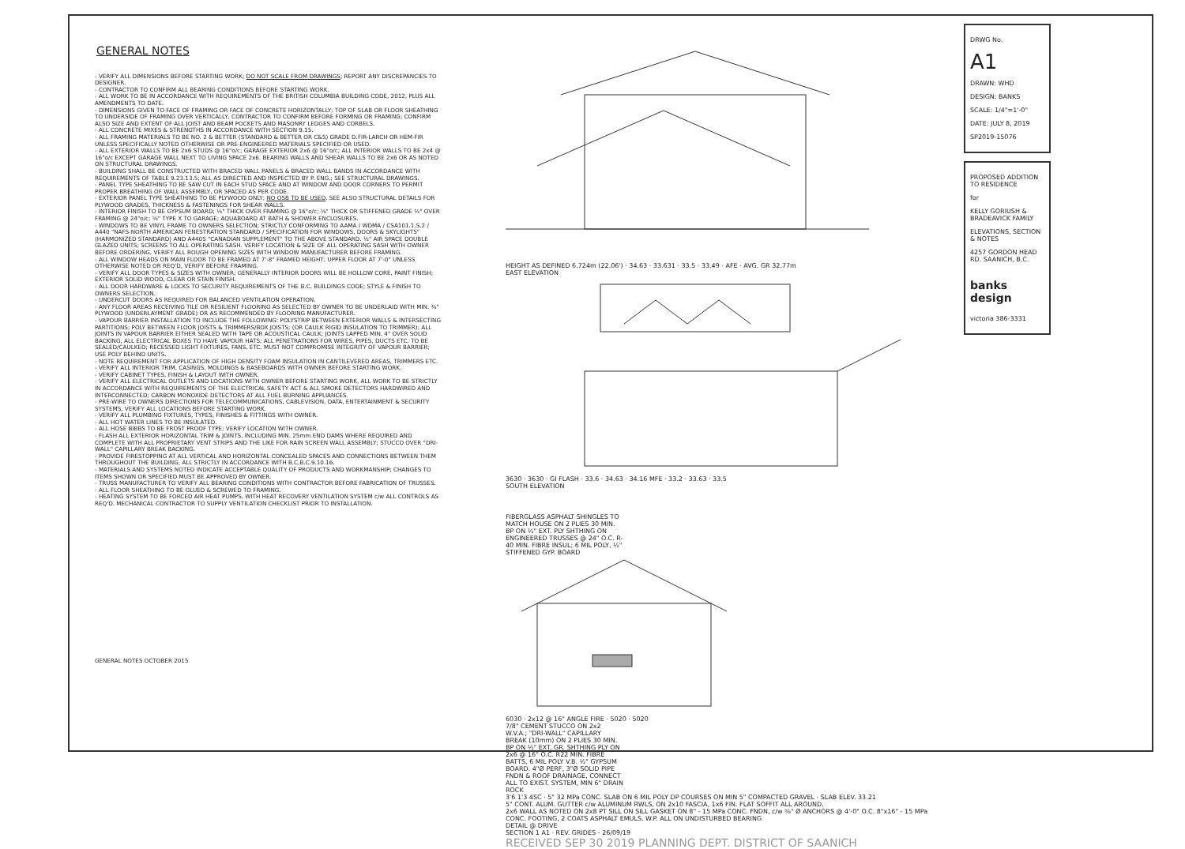GENERAL NOTES
- VERIFY ALL DIMENSIONS BEFORE STARTING WORK; DO NOT SCALE FROM DRAWINGS; REPORT ANY DISCREPANCIES TO DESIGNER.
- CONTRACTOR TO CONFIRM ALL BEARING CONDITIONS BEFORE STARTING WORK.
- ALL WORK TO BE IN ACCORDANCE WITH REQUIREMENTS OF THE BRITISH COLUMBIA BUILDING CODE, 2012, PLUS ALL AMENDMENTS TO DATE.
- DIMENSIONS GIVEN TO FACE OF FRAMING OR FACE OF CONCRETE HORIZONTALLY; TOP OF SLAB OR FLOOR SHEATHING TO UNDERSIDE OF FRAMING OVER VERTICALLY, CONTRACTOR TO CONFIRM BEFORE FORMING OR FRAMING; CONFIRM ALSO SIZE AND EXTENT OF ALL JOIST AND BEAM POCKETS AND MASONRY LEDGES AND CORBELS.
- ALL CONCRETE MIXES & STRENGTHS IN ACCORDANCE WITH SECTION 9.15.
- ALL FRAMING MATERIALS TO BE NO. 2 & BETTER (STANDARD & BETTER OR C&S) GRADE D.FIR-LARCH OR HEM-FIR UNLESS SPECIFICALLY NOTED OTHERWISE OR PRE-ENGINEERED MATERIALS SPECIFIED OR USED.
- ALL EXTERIOR WALLS TO BE 2x6 STUDS @ 16"o/c; GARAGE EXTERIOR 2x6 @ 16"o/c; ALL INTERIOR WALLS TO BE 2x4 @ 16"o/c EXCEPT GARAGE WALL NEXT TO LIVING SPACE 2x6. BEARING WALLS AND SHEAR WALLS TO BE 2x6 OR AS NOTED ON STRUCTURAL DRAWINGS.
- BUILDING SHALL BE CONSTRUCTED WITH BRACED WALL PANELS & BRACED WALL BANDS IN ACCORDANCE WITH REQUIREMENTS OF TABLE 9.23.13.5; ALL AS DIRECTED AND INSPECTED BY P. ENG.; SEE STRUCTURAL DRAWINGS.
- PANEL TYPE SHEATHING TO BE SAW CUT IN EACH STUD SPACE AND AT WINDOW AND DOOR CORNERS TO PERMIT PROPER BREATHING OF WALL ASSEMBLY, OR SPACED AS PER CODE.
- EXTERIOR PANEL TYPE SHEATHING TO BE PLYWOOD ONLY; NO OSB TO BE USED. SEE ALSO STRUCTURAL DETAILS FOR PLYWOOD GRADES, THICKNESS & FASTENINGS FOR SHEAR WALLS.
- INTERIOR FINISH TO BE GYPSUM BOARD; ½" THICK OVER FRAMING @ 16"o/c; ⅝" THICK OR STIFFENED GRADE ½" OVER FRAMING @ 24"o/c; ⅝" TYPE X TO GARAGE; AQUABOARD AT BATH & SHOWER ENCLOSURES.
- WINDOWS TO BE VINYL FRAME TO OWNERS SELECTION; STRICTLY CONFORMING TO AAMA / WDMA / CSA101.1.S.2 / A440 "NAFS-NORTH AMERICAN FENESTRATION STANDARD / SPECIFICATION FOR WINDOWS, DOORS & SKYLIGHTS" (HARMONIZED STANDARD) AND A440S "CANADIAN SUPPLEMENT" TO THE ABOVE STANDARD. ½" AIR SPACE DOUBLE GLAZED UNITS; SCREENS TO ALL OPERATING SASH. VERIFY LOCATION & SIZE OF ALL OPERATING SASH WITH OWNER BEFORE ORDERING, VERIFY ALL ROUGH OPENING SIZES WITH WINDOW MANUFACTURER BEFORE FRAMING.
- ALL WINDOW HEADS ON MAIN FLOOR TO BE FRAMED AT 7'-8" FRAMED HEIGHT; UPPER FLOOR AT 7'-0" UNLESS OTHERWISE NOTED OR REQ'D, VERIFY BEFORE FRAMING.
- VERIFY ALL DOOR TYPES & SIZES WITH OWNER; GENERALLY INTERIOR DOORS WILL BE HOLLOW CORE, PAINT FINISH; EXTERIOR SOLID WOOD, CLEAR OR STAIN FINISH.
- ALL DOOR HARDWARE & LOCKS TO SECURITY REQUIREMENTS OF THE B.C. BUILDINGS CODE; STYLE & FINISH TO OWNERS SELECTION.
- UNDERCUT DOORS AS REQUIRED FOR BALANCED VENTILATION OPERATION.
- ANY FLOOR AREAS RECEIVING TILE OR RESILIENT FLOORING AS SELECTED BY OWNER TO BE UNDERLAID WITH MIN. ⅜" PLYWOOD (UNDERLAYMENT GRADE) OR AS RECOMMENDED BY FLOORING MANUFACTURER.
- VAPOUR BARRIER INSTALLATION TO INCLUDE THE FOLLOWING: POLYSTRIP BETWEEN EXTERIOR WALLS & INTERSECTING PARTITIONS; POLY BETWEEN FLOOR JOISTS & TRIMMERS/BOX JOISTS; (OR CAULK RIGID INSULATION TO TRIMMER); ALL JOINTS IN VAPOUR BARRIER EITHER SEALED WITH TAPE OR ACOUSTICAL CAULK; JOINTS LAPPED MIN. 4" OVER SOLID BACKING, ALL ELECTRICAL BOXES TO HAVE VAPOUR HATS; ALL PENETRATIONS FOR WIRES, PIPES, DUCTS ETC. TO BE SEALED/CAULKED; RECESSED LIGHT FIXTURES, FANS, ETC. MUST NOT COMPROMISE INTEGRITY OF VAPOUR BARRIER; USE POLY BEHIND UNITS.
- NOTE REQUIREMENT FOR APPLICATION OF HIGH DENSITY FOAM INSULATION IN CANTILEVERED AREAS, TRIMMERS ETC.
- VERIFY ALL INTERIOR TRIM, CASINGS, MOLDINGS & BASEBOARDS WITH OWNER BEFORE STARTING WORK.
- VERIFY CABINET TYPES, FINISH & LAYOUT WITH OWNER.
- VERIFY ALL ELECTRICAL OUTLETS AND LOCATIONS WITH OWNER BEFORE STARTING WORK, ALL WORK TO BE STRICTLY IN ACCORDANCE WITH REQUIREMENTS OF THE ELECTRICAL SAFETY ACT & ALL SMOKE DETECTORS HARDWIRED AND INTERCONNECTED; CARBON MONOXIDE DETECTORS AT ALL FUEL BURNING APPLIANCES.
- PRE-WIRE TO OWNERS DIRECTIONS FOR TELECOMMUNICATIONS, CABLEVISION, DATA, ENTERTAINMENT & SECURITY SYSTEMS, VERIFY ALL LOCATIONS BEFORE STARTING WORK.
- VERIFY ALL PLUMBING FIXTURES, TYPES, FINISHES & FITTINGS WITH OWNER.
- ALL HOT WATER LINES TO BE INSULATED.
- ALL HOSE BIBBS TO BE FROST PROOF TYPE; VERIFY LOCATION WITH OWNER.
- FLASH ALL EXTERIOR HORIZONTAL TRIM & JOINTS, INCLUDING MIN. 25mm END DAMS WHERE REQUIRED AND COMPLETE WITH ALL PROPRIETARY VENT STRIPS AND THE LIKE FOR RAIN SCREEN WALL ASSEMBLY; STUCCO OVER "DRI-WALL" CAPILLARY BREAK BACKING.
- PROVIDE FIRESTOPPING AT ALL VERTICAL AND HORIZONTAL CONCEALED SPACES AND CONNECTIONS BETWEEN THEM THROUGHOUT THE BUILDING, ALL STRICTLY IN ACCORDANCE WITH B.C.B.C.9.10.16.
- MATERIALS AND SYSTEMS NOTED INDICATE ACCEPTABLE QUALITY OF PRODUCTS AND WORKMANSHIP; CHANGES TO ITEMS SHOWN OR SPECIFIED MUST BE APPROVED BY OWNER.
- TRUSS MANUFACTURER TO VERIFY ALL BEARING CONDITIONS WITH CONTRACTOR BEFORE FABRICATION OF TRUSSES.
- ALL FLOOR SHEATHING TO BE GLUED & SCREWED TO FRAMING.
- HEATING SYSTEM TO BE FORCED AIR HEAT PUMPS, WITH HEAT RECOVERY VENTILATION SYSTEM c/w ALL CONTROLS AS REQ'D. MECHANICAL CONTRACTOR TO SUPPLY VENTILATION CHECKLIST PRIOR TO INSTALLATION.
GENERAL NOTES OCTOBER 2015
HEIGHT AS DEFINED 6.724m (22.06') · 34.63 · 33.631 · 33.5 · 33.49 · AFE · AVG. GR 32.77m
EAST ELEVATION
3630 · 3630 · GI FLASH · 33.6 · 34.63 · 34.16 MFE · 33.2 · 33.63 · 33.5
SOUTH ELEVATION
FIBERGLASS ASPHALT SHINGLES TO MATCH HOUSE ON 2 PLIES 30 MIN. BP ON ½" EXT. PLY SHTHING ON ENGINEERED TRUSSES @ 24" O.C. R-40 MIN. FIBRE INSUL; 6 MIL POLY, ½" STIFFENED GYP. BOARD
6030 · 2x12 @ 16" ANGLE FIRE · 5020 · 5020
7/8" CEMENT STUCCO ON 2x2 W.V.A.; "DRI-WALL" CAPILLARY BREAK (10mm) ON 2 PLIES 30 MIN. BP ON ½" EXT. GR. SHTHING PLY ON 2x6 @ 16" O.C. R22 MIN. FIBRE BATTS, 6 MIL POLY V.B. ½" GYPSUM BOARD. 4"Ø PERF, 3"Ø SOLID PIPE FNDN & ROOF DRAINAGE, CONNECT ALL TO EXIST. SYSTEM, MIN 6" DRAIN ROCK
3'6 1'3 4SC · 5" 32 MPa CONC. SLAB ON 6 MIL POLY DP COURSES ON MIN 5" COMPACTED GRAVEL · SLAB ELEV. 33.21
5" CONT. ALUM. GUTTER c/w ALUMINUM RWLS, ON 2x10 FASCIA, 1x6 FIN. FLAT SOFFIT ALL AROUND.
2x6 WALL AS NOTED ON 2x8 PT SILL ON SILL GASKET ON 8" - 15 MPa CONC. FNDN, c/w ⅝" Ø ANCHORS @ 4'-0" O.C. 8"x16" - 15 MPa CONC. FOOTING, 2 COATS ASPHALT EMULS. W.P. ALL ON UNDISTURBED BEARING
DETAIL @ DRIVE
SECTION 1 A1 · REV. GRIDES - 26/09/19
RECEIVED SEP 30 2019 PLANNING DEPT. DISTRICT OF SAANICH
DRWG No.
A1
DRAWN: WHD
DESIGN: BANKS
SCALE: 1/4"=1'-0"
DATE: JULY 8, 2019
SP2019-15076
PROPOSED ADDITION TO RESIDENCE
for
KELLY GORIUSH & BRADEAVICK FAMILY
ELEVATIONS, SECTION & NOTES
4257 GORDON HEAD RD. SAANICH, B.C.
banks design
victoria 386-3331